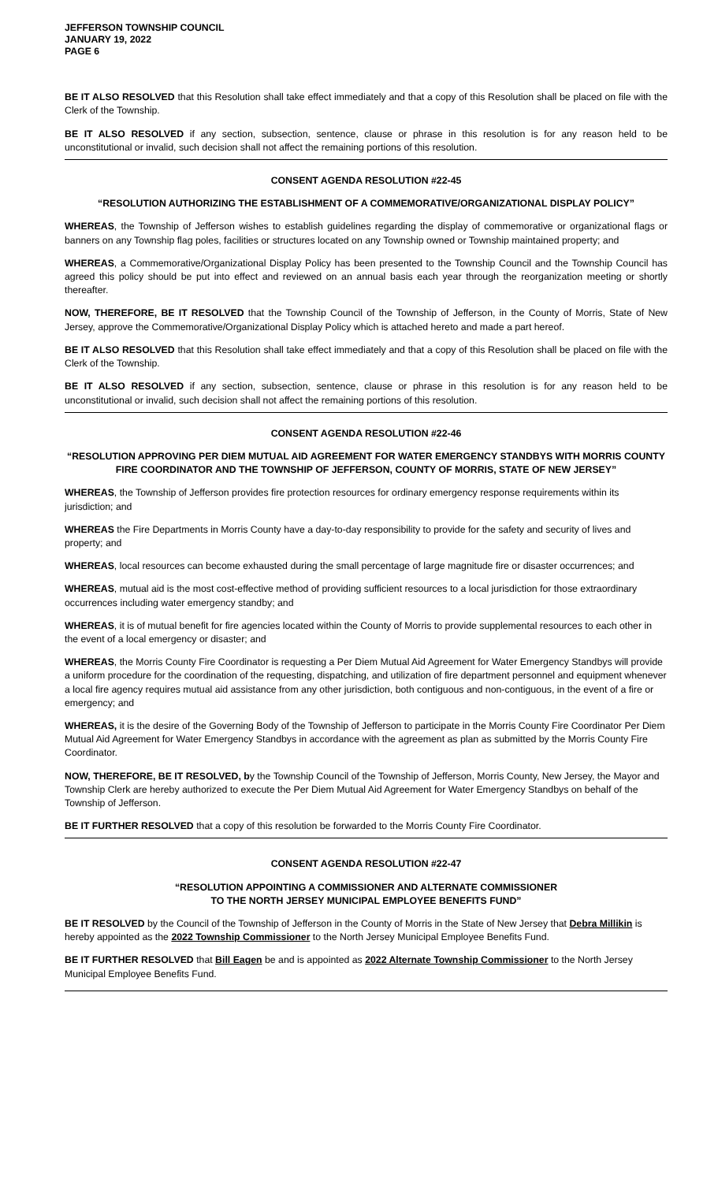JEFFERSON TOWNSHIP COUNCIL
JANUARY 19, 2022
PAGE 6
BE IT ALSO RESOLVED that this Resolution shall take effect immediately and that a copy of this Resolution shall be placed on file with the Clerk of the Township.
BE IT ALSO RESOLVED if any section, subsection, sentence, clause or phrase in this resolution is for any reason held to be unconstitutional or invalid, such decision shall not affect the remaining portions of this resolution.
CONSENT AGENDA RESOLUTION #22-45
“RESOLUTION AUTHORIZING THE ESTABLISHMENT OF A COMMEMORATIVE/ORGANIZATIONAL DISPLAY POLICY”
WHEREAS, the Township of Jefferson wishes to establish guidelines regarding the display of commemorative or organizational flags or banners on any Township flag poles, facilities or structures located on any Township owned or Township maintained property; and
WHEREAS, a Commemorative/Organizational Display Policy has been presented to the Township Council and the Township Council has agreed this policy should be put into effect and reviewed on an annual basis each year through the reorganization meeting or shortly thereafter.
NOW, THEREFORE, BE IT RESOLVED that the Township Council of the Township of Jefferson, in the County of Morris, State of New Jersey, approve the Commemorative/Organizational Display Policy which is attached hereto and made a part hereof.
BE IT ALSO RESOLVED that this Resolution shall take effect immediately and that a copy of this Resolution shall be placed on file with the Clerk of the Township.
BE IT ALSO RESOLVED if any section, subsection, sentence, clause or phrase in this resolution is for any reason held to be unconstitutional or invalid, such decision shall not affect the remaining portions of this resolution.
CONSENT AGENDA RESOLUTION #22-46
“RESOLUTION APPROVING PER DIEM MUTUAL AID AGREEMENT FOR WATER EMERGENCY STANDBYS WITH MORRIS COUNTY FIRE COORDINATOR AND THE TOWNSHIP OF JEFFERSON, COUNTY OF MORRIS, STATE OF NEW JERSEY”
WHEREAS, the Township of Jefferson provides fire protection resources for ordinary emergency response requirements within its jurisdiction; and
WHEREAS the Fire Departments in Morris County have a day-to-day responsibility to provide for the safety and security of lives and property; and
WHEREAS, local resources can become exhausted during the small percentage of large magnitude fire or disaster occurrences; and
WHEREAS, mutual aid is the most cost-effective method of providing sufficient resources to a local jurisdiction for those extraordinary occurrences including water emergency standby; and
WHEREAS, it is of mutual benefit for fire agencies located within the County of Morris to provide supplemental resources to each other in the event of a local emergency or disaster; and
WHEREAS, the Morris County Fire Coordinator is requesting a Per Diem Mutual Aid Agreement for Water Emergency Standbys will provide a uniform procedure for the coordination of the requesting, dispatching, and utilization of fire department personnel and equipment whenever a local fire agency requires mutual aid assistance from any other jurisdiction, both contiguous and non-contiguous, in the event of a fire or emergency; and
WHEREAS, it is the desire of the Governing Body of the Township of Jefferson to participate in the Morris County Fire Coordinator Per Diem Mutual Aid Agreement for Water Emergency Standbys in accordance with the agreement as plan as submitted by the Morris County Fire Coordinator.
NOW, THEREFORE, BE IT RESOLVED, by the Township Council of the Township of Jefferson, Morris County, New Jersey, the Mayor and Township Clerk are hereby authorized to execute the Per Diem Mutual Aid Agreement for Water Emergency Standbys on behalf of the Township of Jefferson.
BE IT FURTHER RESOLVED that a copy of this resolution be forwarded to the Morris County Fire Coordinator.
CONSENT AGENDA RESOLUTION #22-47
“RESOLUTION APPOINTING A COMMISSIONER AND ALTERNATE COMMISSIONER
TO THE NORTH JERSEY MUNICIPAL EMPLOYEE BENEFITS FUND”
BE IT RESOLVED by the Council of the Township of Jefferson in the County of Morris in the State of New Jersey that Debra Millikin is hereby appointed as the 2022 Township Commissioner to the North Jersey Municipal Employee Benefits Fund.
BE IT FURTHER RESOLVED that Bill Eagen be and is appointed as 2022 Alternate Township Commissioner to the North Jersey Municipal Employee Benefits Fund.